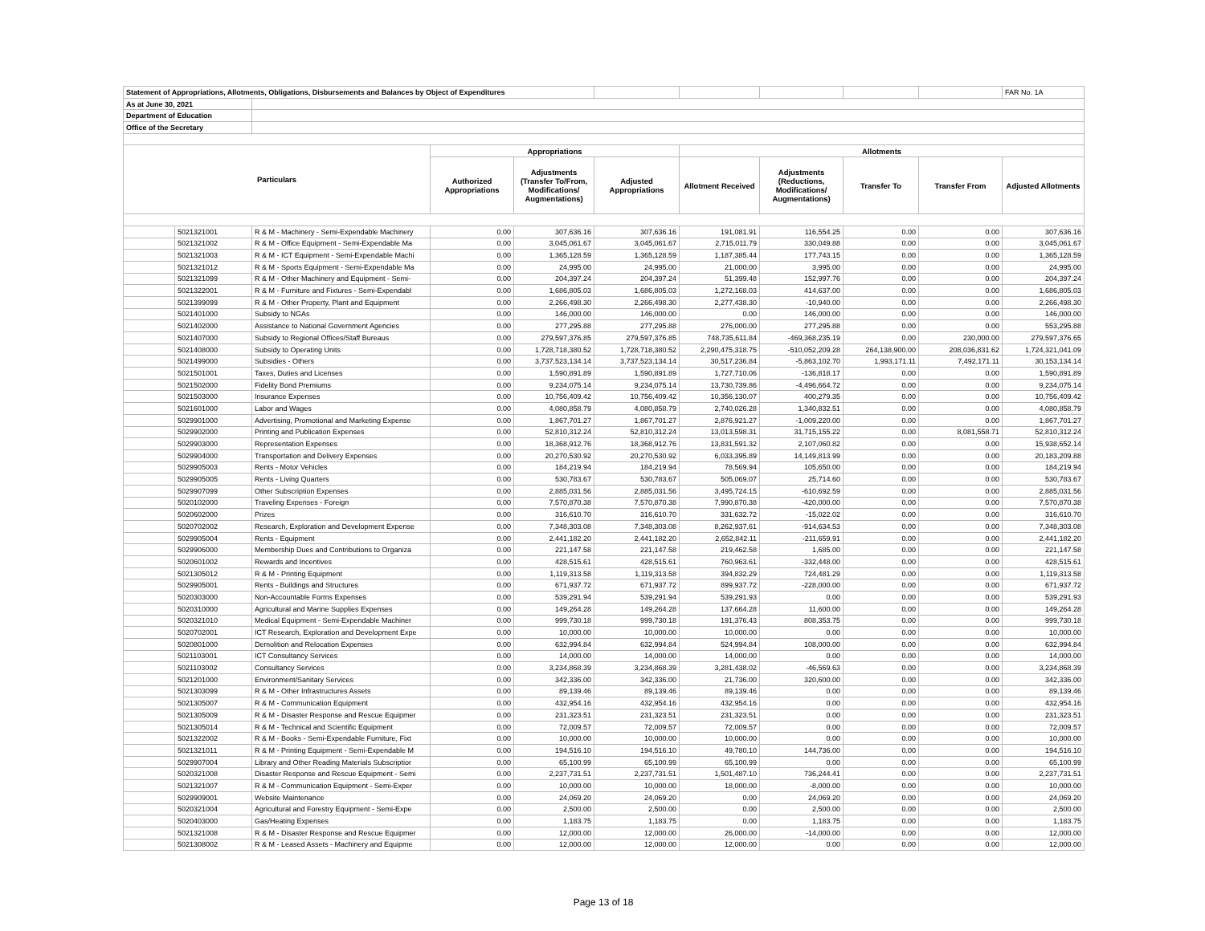| Statement of Appropriations, Allotments, Obligations, Disbursements and Balances by Object of Expenditures | | | | | | | | | | FAR No. 1A |
| As at June 30, 2021 | | | | | | | | | | |
| Department of Education | | | | | | | | | | |
| Office of the Secretary | | | | | | | | | | |
| Particulars | | | Appropriations | | | Allotments | | | | |
| | | | Authorized Appropriations | Adjustments (Transfer To/From, Modifications/ Augmentations) | Adjusted Appropriations | Allotment Received | Adjustments (Reductions, Modifications/ Augmentations) | Transfer To | Transfer From | Adjusted Allotments |
| | 5021321001 | R & M - Machinery - Semi-Expendable Machinery | 0.00 | 307,636.16 | 307,636.16 | 191,081.91 | 116,554.25 | 0.00 | 0.00 | 307,636.16 |
| | 5021321002 | R & M - Office Equipment - Semi-Expendable Ma | 0.00 | 3,045,061.67 | 3,045,061.67 | 2,715,011.79 | 330,049.88 | 0.00 | 0.00 | 3,045,061.67 |
| | 5021321003 | R & M - ICT Equipment - Semi-Expendable Machi | 0.00 | 1,365,128.59 | 1,365,128.59 | 1,187,385.44 | 177,743.15 | 0.00 | 0.00 | 1,365,128.59 |
| | 5021321012 | R & M - Sports Equipment - Semi-Expendable Ma | 0.00 | 24,995.00 | 24,995.00 | 21,000.00 | 3,995.00 | 0.00 | 0.00 | 24,995.00 |
| | 5021321099 | R & M - Other Machinery and Equipment - Semi- | 0.00 | 204,397.24 | 204,397.24 | 51,399.48 | 152,997.76 | 0.00 | 0.00 | 204,397.24 |
| | 5021322001 | R & M - Furniture and Fixtures - Semi-Expendabl | 0.00 | 1,686,805.03 | 1,686,805.03 | 1,272,168.03 | 414,637.00 | 0.00 | 0.00 | 1,686,805.03 |
| | 5021399099 | R & M - Other Property, Plant and Equipment | 0.00 | 2,266,498.30 | 2,266,498.30 | 2,277,438.30 | -10,940.00 | 0.00 | 0.00 | 2,266,498.30 |
| | 5021401000 | Subsidy to NGAs | 0.00 | 146,000.00 | 146,000.00 | 0.00 | 146,000.00 | 0.00 | 0.00 | 146,000.00 |
| | 5021402000 | Assistance to National Government Agencies | 0.00 | 277,295.88 | 277,295.88 | 276,000.00 | 277,295.88 | 0.00 | 0.00 | 553,295.88 |
| | 5021407000 | Subsidy to Regional Offices/Staff Bureaus | 0.00 | 279,597,376.85 | 279,597,376.85 | 748,735,611.84 | -469,368,235.19 | 0.00 | 230,000.00 | 279,597,376.65 |
| | 5021408000 | Subsidy to Operating Units | 0.00 | 1,728,718,380.52 | 1,728,718,380.52 | 2,290,475,318.75 | -510,052,209.28 | 264,138,900.00 | 208,036,831.62 | 1,724,321,041.09 |
| | 5021499000 | Subsidies - Others | 0.00 | 3,737,523,134.14 | 3,737,523,134.14 | 30,517,236.84 | -5,863,102.70 | 1,993,171.11 | 7,492,171.11 | 30,153,134.14 |
| | 5021501001 | Taxes, Duties and Licenses | 0.00 | 1,590,891.89 | 1,590,891.89 | 1,727,710.06 | -136,818.17 | 0.00 | 0.00 | 1,590,891.89 |
| | 5021502000 | Fidelity Bond Premiums | 0.00 | 9,234,075.14 | 9,234,075.14 | 13,730,739.86 | -4,496,664.72 | 0.00 | 0.00 | 9,234,075.14 |
| | 5021503000 | Insurance Expenses | 0.00 | 10,756,409.42 | 10,756,409.42 | 10,356,130.07 | 400,279.35 | 0.00 | 0.00 | 10,756,409.42 |
| | 5021601000 | Labor and Wages | 0.00 | 4,080,858.79 | 4,080,858.79 | 2,740,026.28 | 1,340,832.51 | 0.00 | 0.00 | 4,080,858.79 |
| | 5029901000 | Advertising, Promotional and Marketing Expense | 0.00 | 1,867,701.27 | 1,867,701.27 | 2,876,921.27 | -1,009,220.00 | 0.00 | 0.00 | 1,867,701.27 |
| | 5029902000 | Printing and Publication Expenses | 0.00 | 52,810,312.24 | 52,810,312.24 | 13,013,598.31 | 31,715,155.22 | 0.00 | 8,081,558.71 | 52,810,312.24 |
| | 5029903000 | Representation Expenses | 0.00 | 18,368,912.76 | 18,368,912.76 | 13,831,591.32 | 2,107,060.82 | 0.00 | 0.00 | 15,938,652.14 |
| | 5029904000 | Transportation and Delivery Expenses | 0.00 | 20,270,530.92 | 20,270,530.92 | 6,033,395.89 | 14,149,813.99 | 0.00 | 0.00 | 20,183,209.88 |
| | 5029905003 | Rents - Motor Vehicles | 0.00 | 184,219.94 | 184,219.94 | 78,569.94 | 105,650.00 | 0.00 | 0.00 | 184,219.94 |
| | 5029905005 | Rents - Living Quarters | 0.00 | 530,783.67 | 530,783.67 | 505,069.07 | 25,714.60 | 0.00 | 0.00 | 530,783.67 |
| | 5029907099 | Other Subscription Expenses | 0.00 | 2,885,031.56 | 2,885,031.56 | 3,495,724.15 | -610,692.59 | 0.00 | 0.00 | 2,885,031.56 |
| | 5020102000 | Traveling Expenses - Foreign | 0.00 | 7,570,870.38 | 7,570,870.38 | 7,990,870.38 | -420,000.00 | 0.00 | 0.00 | 7,570,870.38 |
| | 5020602000 | Prizes | 0.00 | 316,610.70 | 316,610.70 | 331,632.72 | -15,022.02 | 0.00 | 0.00 | 316,610.70 |
| | 5020702002 | Research, Exploration and Development Expense | 0.00 | 7,348,303.08 | 7,348,303.08 | 8,262,937.61 | -914,634.53 | 0.00 | 0.00 | 7,348,303.08 |
| | 5029905004 | Rents - Equipment | 0.00 | 2,441,182.20 | 2,441,182.20 | 2,652,842.11 | -211,659.91 | 0.00 | 0.00 | 2,441,182.20 |
| | 5029906000 | Membership Dues and Contributions to Organiza | 0.00 | 221,147.58 | 221,147.58 | 219,462.58 | 1,685.00 | 0.00 | 0.00 | 221,147.58 |
| | 5020601002 | Rewards and Incentives | 0.00 | 428,515.61 | 428,515.61 | 760,963.61 | -332,448.00 | 0.00 | 0.00 | 428,515.61 |
| | 5021305012 | R & M - Printing Equipment | 0.00 | 1,119,313.58 | 1,119,313.58 | 394,832.29 | 724,481.29 | 0.00 | 0.00 | 1,119,313.58 |
| | 5029905001 | Rents - Buildings and Structures | 0.00 | 671,937.72 | 671,937.72 | 899,937.72 | -228,000.00 | 0.00 | 0.00 | 671,937.72 |
| | 5020303000 | Non-Accountable Forms Expenses | 0.00 | 539,291.94 | 539,291.94 | 539,291.93 | 0.00 | 0.00 | 0.00 | 539,291.93 |
| | 5020310000 | Agricultural and Marine Supplies Expenses | 0.00 | 149,264.28 | 149,264.28 | 137,664.28 | 11,600.00 | 0.00 | 0.00 | 149,264.28 |
| | 5020321010 | Medical Equipment - Semi-Expendable Machiner | 0.00 | 999,730.18 | 999,730.18 | 191,376.43 | 808,353.75 | 0.00 | 0.00 | 999,730.18 |
| | 5020702001 | ICT Research, Exploration and Development Expe | 0.00 | 10,000.00 | 10,000.00 | 10,000.00 | 0.00 | 0.00 | 0.00 | 10,000.00 |
| | 5020801000 | Demolition and Relocation Expenses | 0.00 | 632,994.84 | 632,994.84 | 524,994.84 | 108,000.00 | 0.00 | 0.00 | 632,994.84 |
| | 5021103001 | ICT Consultancy Services | 0.00 | 14,000.00 | 14,000.00 | 14,000.00 | 0.00 | 0.00 | 0.00 | 14,000.00 |
| | 5021103002 | Consultancy Services | 0.00 | 3,234,868.39 | 3,234,868.39 | 3,281,438.02 | -46,569.63 | 0.00 | 0.00 | 3,234,868.39 |
| | 5021201000 | Environment/Sanitary Services | 0.00 | 342,336.00 | 342,336.00 | 21,736.00 | 320,600.00 | 0.00 | 0.00 | 342,336.00 |
| | 5021303099 | R & M - Other Infrastructures Assets | 0.00 | 89,139.46 | 89,139.46 | 89,139.46 | 0.00 | 0.00 | 0.00 | 89,139.46 |
| | 5021305007 | R & M - Communication Equipment | 0.00 | 432,954.16 | 432,954.16 | 432,954.16 | 0.00 | 0.00 | 0.00 | 432,954.16 |
| | 5021305009 | R & M - Disaster Response and Rescue Equipmer | 0.00 | 231,323.51 | 231,323.51 | 231,323.51 | 0.00 | 0.00 | 0.00 | 231,323.51 |
| | 5021305014 | R & M - Technical and Scientific Equipment | 0.00 | 72,009.57 | 72,009.57 | 72,009.57 | 0.00 | 0.00 | 0.00 | 72,009.57 |
| | 5021322002 | R & M - Books - Semi-Expendable Furniture, Fixt | 0.00 | 10,000.00 | 10,000.00 | 10,000.00 | 0.00 | 0.00 | 0.00 | 10,000.00 |
| | 5021321011 | R & M - Printing Equipment - Semi-Expendable M | 0.00 | 194,516.10 | 194,516.10 | 49,780.10 | 144,736.00 | 0.00 | 0.00 | 194,516.10 |
| | 5029907004 | Library and Other Reading Materials Subscriptior | 0.00 | 65,100.99 | 65,100.99 | 65,100.99 | 0.00 | 0.00 | 0.00 | 65,100.99 |
| | 5020321008 | Disaster Response and Rescue Equipment - Semi | 0.00 | 2,237,731.51 | 2,237,731.51 | 1,501,487.10 | 736,244.41 | 0.00 | 0.00 | 2,237,731.51 |
| | 5021321007 | R & M - Communication Equipment - Semi-Exper | 0.00 | 10,000.00 | 10,000.00 | 18,000.00 | -8,000.00 | 0.00 | 0.00 | 10,000.00 |
| | 5029909001 | Website Maintenance | 0.00 | 24,069.20 | 24,069.20 | 0.00 | 24,069.20 | 0.00 | 0.00 | 24,069.20 |
| | 5020321004 | Agricultural and Forestry Equipment - Semi-Expe | 0.00 | 2,500.00 | 2,500.00 | 0.00 | 2,500.00 | 0.00 | 0.00 | 2,500.00 |
| | 5020403000 | Gas/Heating Expenses | 0.00 | 1,183.75 | 1,183.75 | 0.00 | 1,183.75 | 0.00 | 0.00 | 1,183.75 |
| | 5021321008 | R & M - Disaster Response and Rescue Equipmer | 0.00 | 12,000.00 | 12,000.00 | 26,000.00 | -14,000.00 | 0.00 | 0.00 | 12,000.00 |
| | 5021308002 | R & M - Leased Assets - Machinery and Equipme | 0.00 | 12,000.00 | 12,000.00 | 12,000.00 | 0.00 | 0.00 | 0.00 | 12,000.00 |
Page 13 of 18